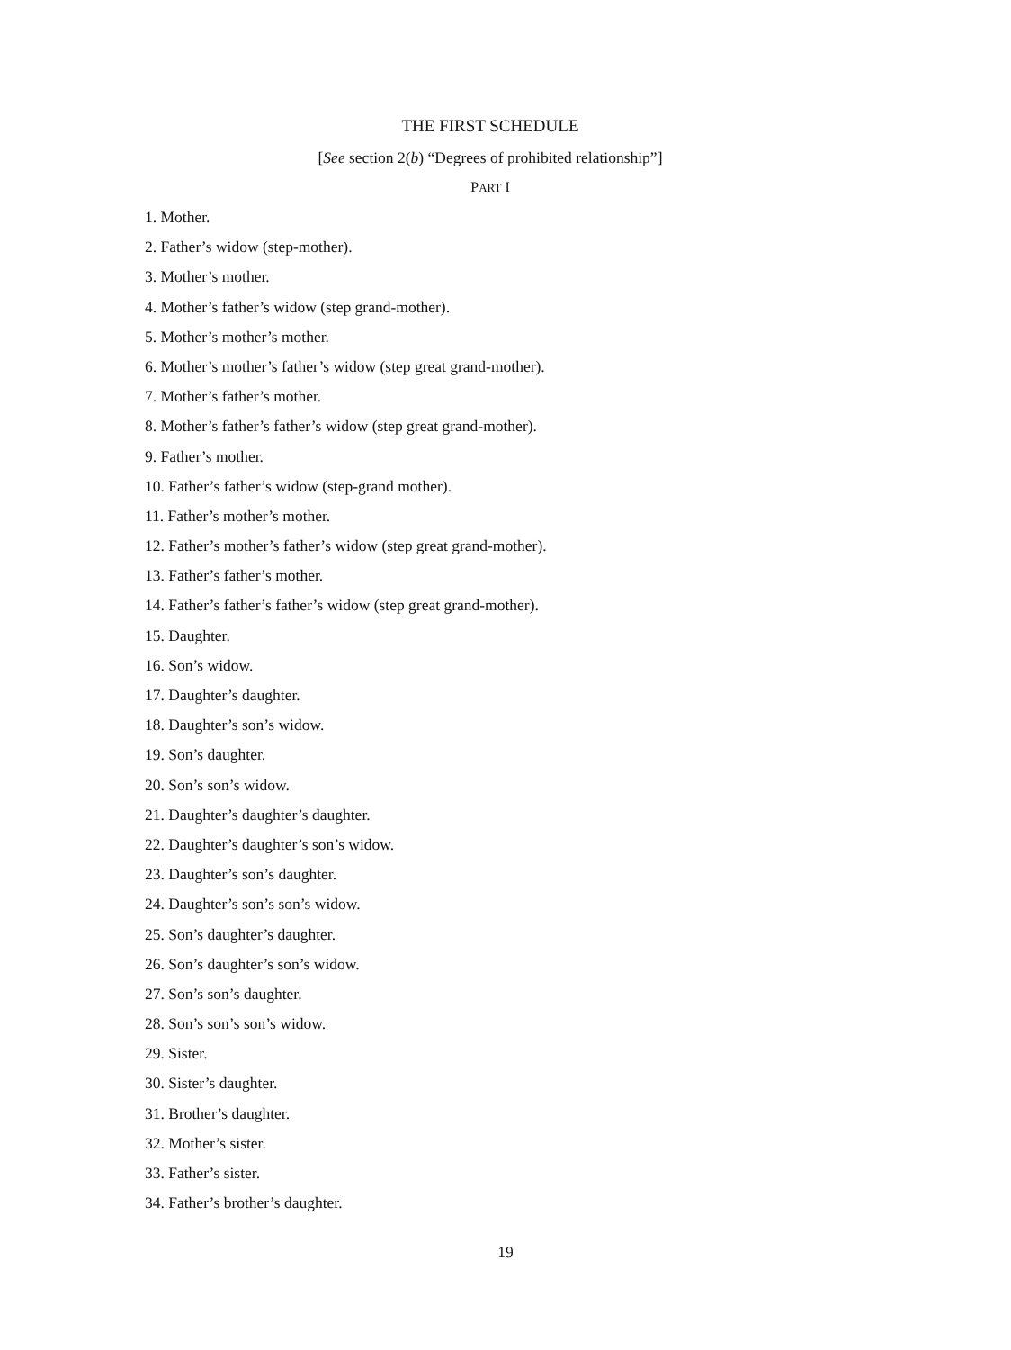THE FIRST SCHEDULE
[See section 2(b) “Degrees of prohibited relationship”]
PART I
1. Mother.
2. Father’s widow (step-mother).
3. Mother’s mother.
4. Mother’s father’s widow (step grand-mother).
5. Mother’s mother’s mother.
6. Mother’s mother’s father’s widow (step great grand-mother).
7. Mother’s father’s mother.
8. Mother’s father’s father’s widow (step great grand-mother).
9. Father’s mother.
10. Father’s father’s widow (step-grand mother).
11. Father’s mother’s mother.
12. Father’s mother’s father’s widow (step great grand-mother).
13. Father’s father’s mother.
14. Father’s father’s father’s widow (step great grand-mother).
15. Daughter.
16. Son’s widow.
17. Daughter’s daughter.
18. Daughter’s son’s widow.
19. Son’s daughter.
20. Son’s son’s widow.
21. Daughter’s daughter’s daughter.
22. Daughter’s daughter’s son’s widow.
23. Daughter’s son’s daughter.
24. Daughter’s son’s son’s widow.
25. Son’s daughter’s daughter.
26. Son’s daughter’s son’s widow.
27. Son’s son’s daughter.
28. Son’s son’s son’s widow.
29. Sister.
30. Sister’s daughter.
31. Brother’s daughter.
32. Mother’s sister.
33. Father’s sister.
34. Father’s brother’s daughter.
19